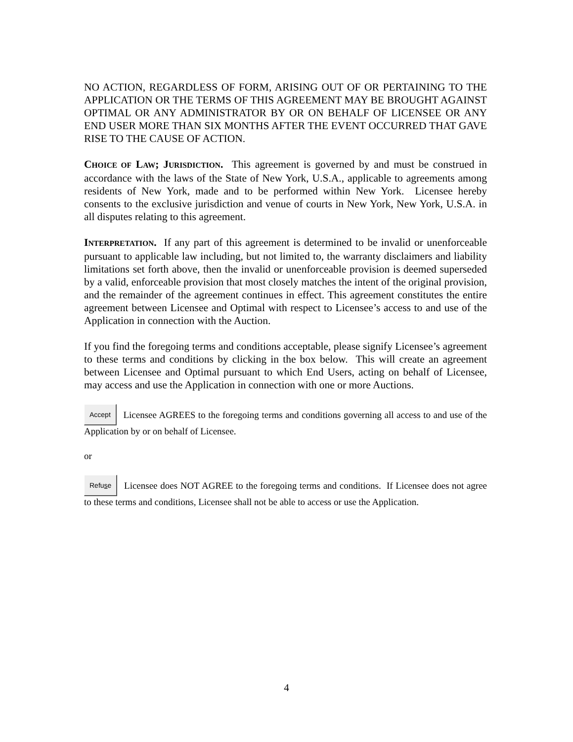NO ACTION, REGARDLESS OF FORM, ARISING OUT OF OR PERTAINING TO THE APPLICATION OR THE TERMS OF THIS AGREEMENT MAY BE BROUGHT AGAINST OPTIMAL OR ANY ADMINISTRATOR BY OR ON BEHALF OF LICENSEE OR ANY END USER MORE THAN SIX MONTHS AFTER THE EVENT OCCURRED THAT GAVE RISE TO THE CAUSE OF ACTION.
CHOICE OF LAW; JURISDICTION. This agreement is governed by and must be construed in accordance with the laws of the State of New York, U.S.A., applicable to agreements among residents of New York, made and to be performed within New York. Licensee hereby consents to the exclusive jurisdiction and venue of courts in New York, New York, U.S.A. in all disputes relating to this agreement.
INTERPRETATION. If any part of this agreement is determined to be invalid or unenforceable pursuant to applicable law including, but not limited to, the warranty disclaimers and liability limitations set forth above, then the invalid or unenforceable provision is deemed superseded by a valid, enforceable provision that most closely matches the intent of the original provision, and the remainder of the agreement continues in effect. This agreement constitutes the entire agreement between Licensee and Optimal with respect to Licensee’s access to and use of the Application in connection with the Auction.
If you find the foregoing terms and conditions acceptable, please signify Licensee’s agreement to these terms and conditions by clicking in the box below. This will create an agreement between Licensee and Optimal pursuant to which End Users, acting on behalf of Licensee, may access and use the Application in connection with one or more Auctions.
Accept Licensee AGREES to the foregoing terms and conditions governing all access to and use of the Application by or on behalf of Licensee.
or
Refuse Licensee does NOT AGREE to the foregoing terms and conditions. If Licensee does not agree to these terms and conditions, Licensee shall not be able to access or use the Application.
4